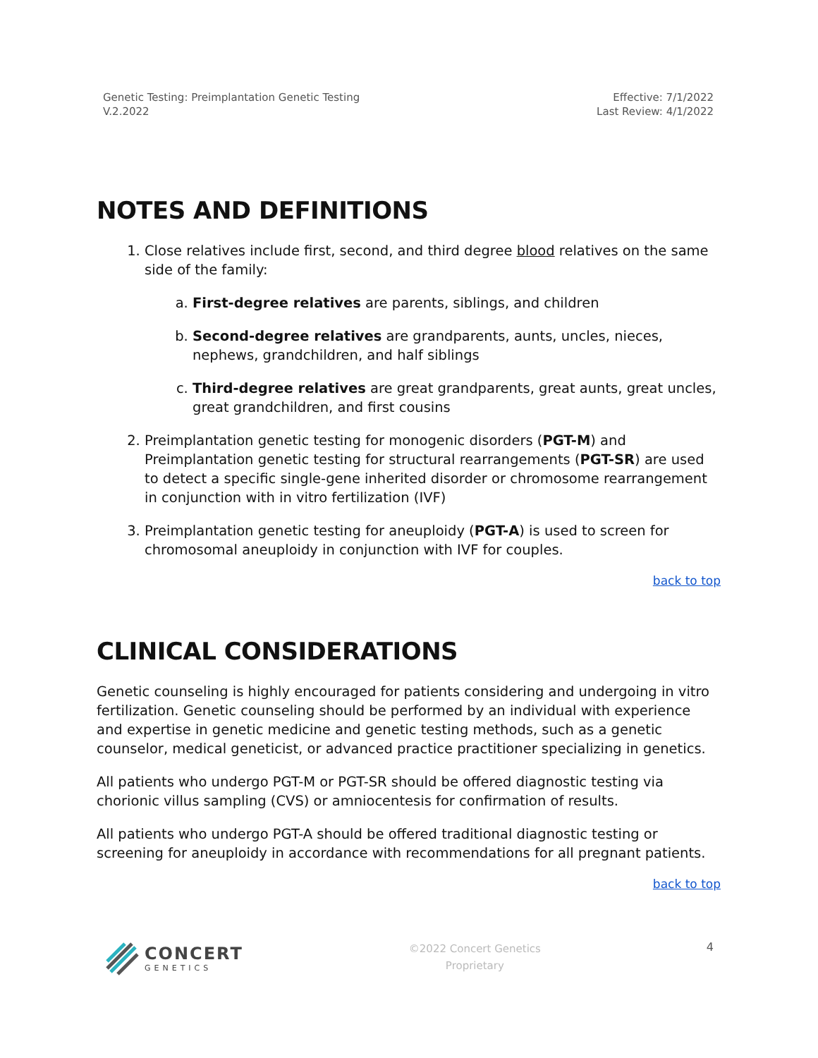Genetic Testing: Preimplantation Genetic Testing
V.2.2022
Effective: 7/1/2022
Last Review: 4/1/2022
NOTES AND DEFINITIONS
1. Close relatives include first, second, and third degree blood relatives on the same side of the family:
a. First-degree relatives are parents, siblings, and children
b. Second-degree relatives are grandparents, aunts, uncles, nieces, nephews, grandchildren, and half siblings
c. Third-degree relatives are great grandparents, great aunts, great uncles, great grandchildren, and first cousins
2. Preimplantation genetic testing for monogenic disorders (PGT-M) and Preimplantation genetic testing for structural rearrangements (PGT-SR) are used to detect a specific single-gene inherited disorder or chromosome rearrangement in conjunction with in vitro fertilization (IVF)
3. Preimplantation genetic testing for aneuploidy (PGT-A) is used to screen for chromosomal aneuploidy in conjunction with IVF for couples.
back to top
CLINICAL CONSIDERATIONS
Genetic counseling is highly encouraged for patients considering and undergoing in vitro fertilization. Genetic counseling should be performed by an individual with experience and expertise in genetic medicine and genetic testing methods, such as a genetic counselor, medical geneticist, or advanced practice practitioner specializing in genetics.
All patients who undergo PGT-M or PGT-SR should be offered diagnostic testing via chorionic villus sampling (CVS) or amniocentesis for confirmation of results.
All patients who undergo PGT-A should be offered traditional diagnostic testing or screening for aneuploidy in accordance with recommendations for all pregnant patients.
back to top
CONCERT
GENETICS
©2022 Concert Genetics
Proprietary
4